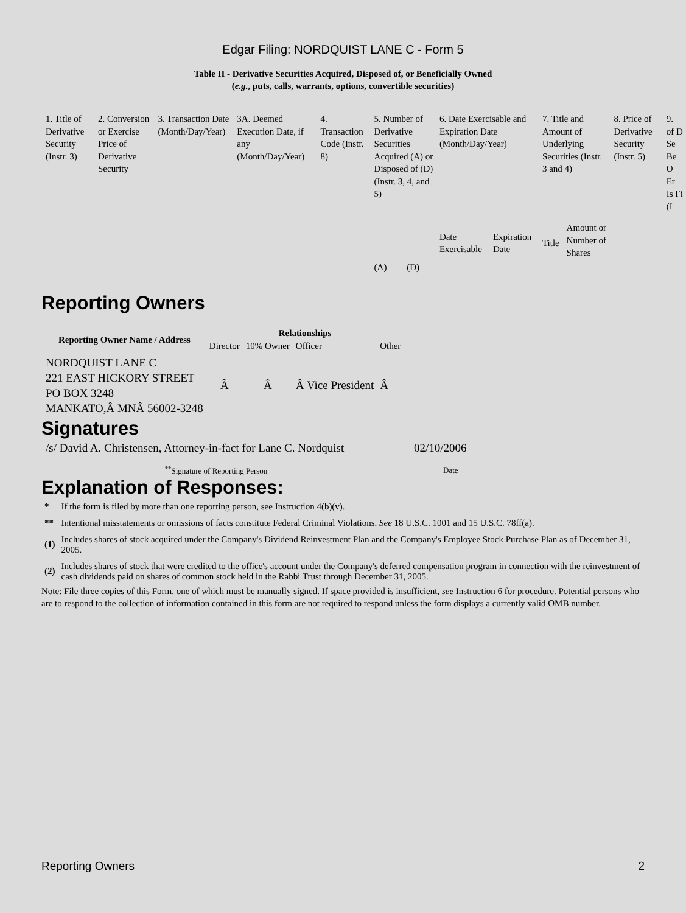Edgar Filing: NORDQUIST LANE C - Form 5
Table II - Derivative Securities Acquired, Disposed of, or Beneficially Owned
(e.g., puts, calls, warrants, options, convertible securities)
| 1. Title of Derivative Security (Instr. 3) | 2. Conversion or Exercise Price of Derivative Security | 3. Transaction Date (Month/Day/Year) | 3A. Deemed Execution Date, if any (Month/Day/Year) | 4. Transaction Code (Instr. 8) | 5. Number of Derivative Securities Acquired (A) or Disposed of (D) (Instr. 3, 4, and 5) | | 6. Date Exercisable and Expiration Date (Month/Day/Year) | | 7. Title and Amount of Underlying Securities (Instr. 3 and 4) | | 8. Price of Derivative Security (Instr. 5) | 9. of D Se Be O Er Is Fi (I |
| | | | | | (A) | (D) | Date Exercisable | Expiration Date | Title | Amount or Number of Shares | | |
Reporting Owners
| Reporting Owner Name / Address | Relationships | | | |
| --- | --- | --- | --- | --- |
| | Director | 10% Owner | Officer | Other |
| NORDQUIST LANE C 221 EAST HICKORY STREET PO BOX 3248 MANKATO,Â MNÂ 56002-3248 | Â | Â | Â Vice President | Â |
Signatures
| /s/ David A. Christensen, Attorney-in-fact for Lane C. Nordquist | 02/10/2006 |
| <sup>**</sup> Signature of Reporting Person | Date |
Explanation of Responses:
| * | If the form is filed by more than one reporting person, see Instruction 4(b)(v). |
| ** | Intentional misstatements or omissions of facts constitute Federal Criminal Violations. See 18 U.S.C. 1001 and 15 U.S.C. 78ff(a). |
| (1) | Includes shares of stock acquired under the Company's Dividend Reinvestment Plan and the Company's Employee Stock Purchase Plan as of December 31, 2005. |
| (2) | Includes shares of stock that were credited to the office's account under the Company's deferred compensation program in connection with the reinvestment of cash dividends paid on shares of common stock held in the Rabbi Trust through December 31, 2005. |
Note: File three copies of this Form, one of which must be manually signed. If space provided is insufficient, see Instruction 6 for procedure. Potential persons who are to respond to the collection of information contained in this form are not required to respond unless the form displays a currently valid OMB number.
Reporting Owners 2